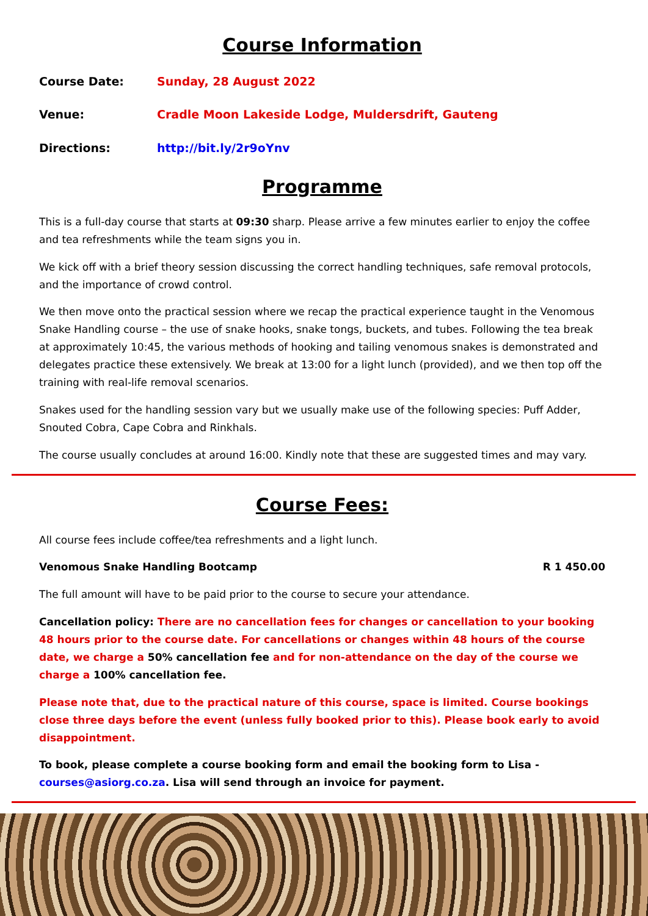Course Information
Course Date: Sunday, 28 August 2022
Venue: Cradle Moon Lakeside Lodge, Muldersdrift, Gauteng
Directions: http://bit.ly/2r9oYnv
Programme
This is a full-day course that starts at 09:30 sharp. Please arrive a few minutes earlier to enjoy the coffee and tea refreshments while the team signs you in.
We kick off with a brief theory session discussing the correct handling techniques, safe removal protocols, and the importance of crowd control.
We then move onto the practical session where we recap the practical experience taught in the Venomous Snake Handling course – the use of snake hooks, snake tongs, buckets, and tubes. Following the tea break at approximately 10:45, the various methods of hooking and tailing venomous snakes is demonstrated and delegates practice these extensively. We break at 13:00 for a light lunch (provided), and we then top off the training with real-life removal scenarios.
Snakes used for the handling session vary but we usually make use of the following species: Puff Adder, Snouted Cobra, Cape Cobra and Rinkhals.
The course usually concludes at around 16:00. Kindly note that these are suggested times and may vary.
Course Fees:
All course fees include coffee/tea refreshments and a light lunch.
Venomous Snake Handling Bootcamp R 1 450.00
The full amount will have to be paid prior to the course to secure your attendance.
Cancellation policy: There are no cancellation fees for changes or cancellation to your booking 48 hours prior to the course date. For cancellations or changes within 48 hours of the course date, we charge a 50% cancellation fee and for non-attendance on the day of the course we charge a 100% cancellation fee.
Please note that, due to the practical nature of this course, space is limited. Course bookings close three days before the event (unless fully booked prior to this). Please book early to avoid disappointment.
To book, please complete a course booking form and email the booking form to Lisa - courses@asiorg.co.za. Lisa will send through an invoice for payment.